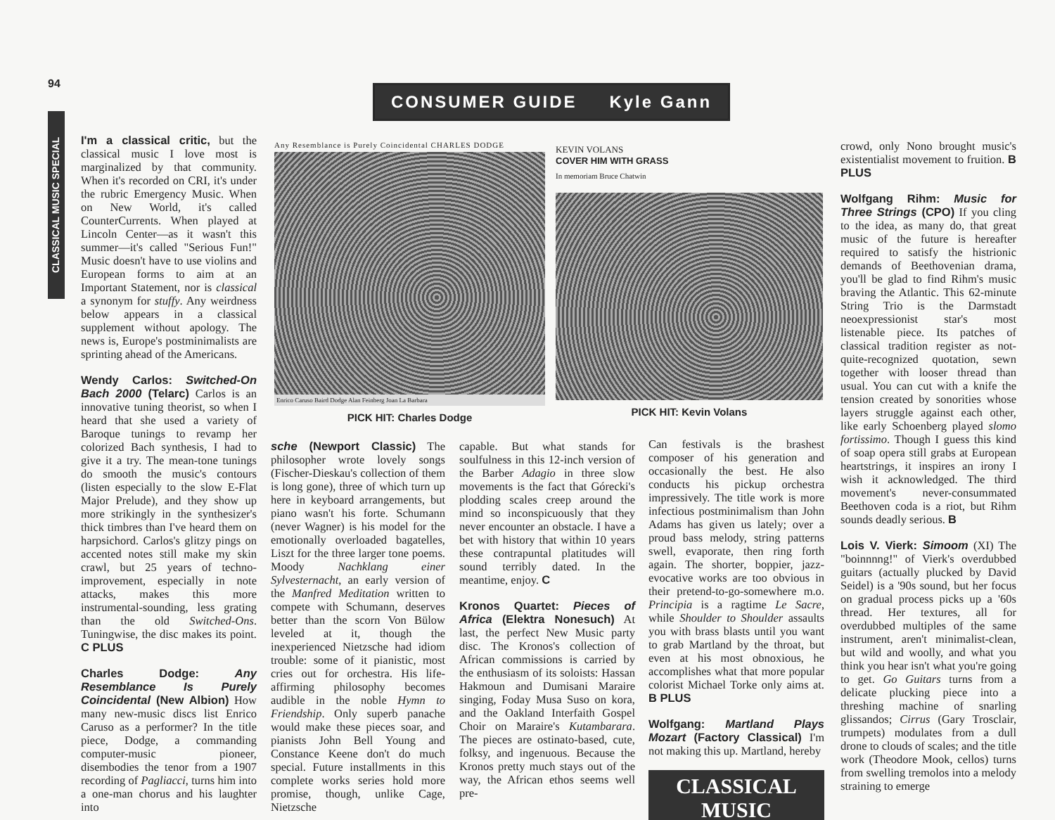94
CLASSICAL MUSIC SPECIAL
CONSUMER GUIDE Kyle Gann
I'm a classical critic, but the classical music I love most is marginalized by that community. When it's recorded on CRI, it's under the rubric Emergency Music. When on New World, it's called CounterCurrents. When played at Lincoln Center—as it wasn't this summer—it's called "Serious Fun!" Music doesn't have to use violins and European forms to aim at an Important Statement, nor is classical a synonym for stuffy. Any weirdness below appears in a classical supplement without apology. The news is, Europe's postminimalists are sprinting ahead of the Americans.
Wendy Carlos: Switched-On Bach 2000 (Telarc) Carlos is an innovative tuning theorist, so when I heard that she used a variety of Baroque tunings to revamp her colorized Bach synthesis, I had to give it a try. The mean-tone tunings do smooth the music's contours (listen especially to the slow E-Flat Major Prelude), and they show up more strikingly in the synthesizer's thick timbres than I've heard them on harpsichord. Carlos's glitzy pings on accented notes still make my skin crawl, but 25 years of techno-improvement, especially in note attacks, makes this more instrumental-sounding, less grating than the old Switched-Ons. Tuningwise, the disc makes its point. C PLUS
Charles Dodge: Any Resemblance Is Purely Coincidental (New Albion) How many new-music discs list Enrico Caruso as a performer? In the title piece, Dodge, a commanding computer-music pioneer, disembodies the tenor from a 1907 recording of Pagliacci, turns him into a one-man chorus and his laughter into
Any Resemblance is Purely Coincidental CHARLES DODGE
Enrico Caruso Baird Dodge Alan Feinberg Joan La Barbara
PICK HIT: Charles Dodge
KEVIN VOLANS
COVER HIM WITH GRASS
In memoriam Bruce Chatwin
PICK HIT: Kevin Volans
sche (Newport Classic) The philosopher wrote lovely songs (Fischer-Dieskau's collection of them is long gone), three of which turn up here in keyboard arrangements, but piano wasn't his forte. Schumann (never Wagner) is his model for the emotionally overloaded bagatelles, Liszt for the three larger tone poems. Moody Nachklang einer Sylvesternacht, an early version of the Manfred Meditation written to compete with Schumann, deserves better than the scorn Von Bülow leveled at it, though the inexperienced Nietzsche had idiom trouble: some of it pianistic, most cries out for orchestra. His life-affirming philosophy becomes audible in the noble Hymn to Friendship. Only superb panache would make these pieces soar, and pianists John Bell Young and Constance Keene don't do much special. Future installments in this complete works series hold more promise, though, unlike Cage, Nietzsche
capable. But what stands for soulfulness in this 12-inch version of the Barber Adagio in three slow movements is the fact that Górecki's plodding scales creep around the mind so inconspicuously that they never encounter an obstacle. I have a bet with history that within 10 years these contrapuntal platitudes will sound terribly dated. In the meantime, enjoy. C
Kronos Quartet: Pieces of Africa (Elektra Nonesuch) At last, the perfect New Music party disc. The Kronos's collection of African commissions is carried by the enthusiasm of its soloists: Hassan Hakmoun and Dumisani Maraire singing, Foday Musa Suso on kora, and the Oakland Interfaith Gospel Choir on Maraire's Kutambarara. The pieces are ostinato-based, cute, folksy, and ingenuous. Because the Kronos pretty much stays out of the way, the African ethos seems well pre-
Can festivals is the brashest composer of his generation and occasionally the best. He also conducts his pickup orchestra impressively. The title work is more infectious postminimalism than John Adams has given us lately; over a proud bass melody, string patterns swell, evaporate, then ring forth again. The shorter, boppier, jazz-evocative works are too obvious in their pretend-to-go-somewhere m.o. Principia is a ragtime Le Sacre, while Shoulder to Shoulder assaults you with brass blasts until you want to grab Martland by the throat, but even at his most obnoxious, he accomplishes what that more popular colorist Michael Torke only aims at. B PLUS
Wolfgang: Martland Plays Mozart (Factory Classical) I'm not making this up. Martland, hereby
CLASSICAL
MUSIC
crowd, only Nono brought music's existentialist movement to fruition. B PLUS
Wolfgang Rihm: Music for Three Strings (CPO) If you cling to the idea, as many do, that great music of the future is hereafter required to satisfy the histrionic demands of Beethovenian drama, you'll be glad to find Rihm's music braving the Atlantic. This 62-minute String Trio is the Darmstadt neoexpressionist star's most listenable piece. Its patches of classical tradition register as not-quite-recognized quotation, sewn together with looser thread than usual. You can cut with a knife the tension created by sonorities whose layers struggle against each other, like early Schoenberg played slomo fortissimo. Though I guess this kind of soap opera still grabs at European heartstrings, it inspires an irony I wish it acknowledged. The third movement's never-consummated Beethoven coda is a riot, but Rihm sounds deadly serious. B
Lois V. Vierk: Simoom (XI) The "boinnnng!" of Vierk's overdubbed guitars (actually plucked by David Seidel) is a '90s sound, but her focus on gradual process picks up a '60s thread. Her textures, all for overdubbed multiples of the same instrument, aren't minimalist-clean, but wild and woolly, and what you think you hear isn't what you're going to get. Go Guitars turns from a delicate plucking piece into a threshing machine of snarling glissandos; Cirrus (Gary Trosclair, trumpets) modulates from a dull drone to clouds of scales; and the title work (Theodore Mook, cellos) turns from swelling tremolos into a melody straining to emerge